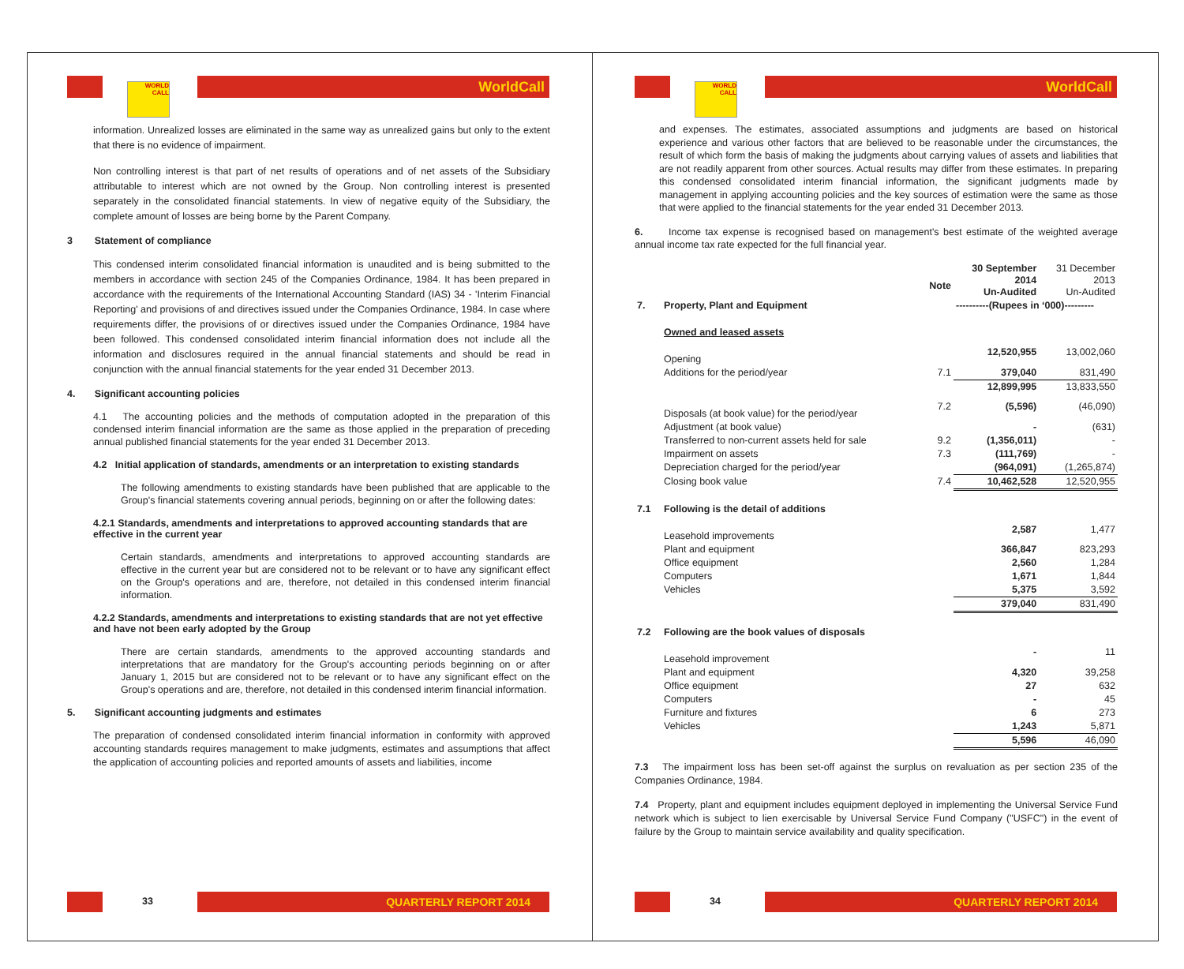WORLD CALL WorldCall
information. Unrealized losses are eliminated in the same way as unrealized gains but only to the extent that there is no evidence of impairment.
Non controlling interest is that part of net results of operations and of net assets of the Subsidiary attributable to interest which are not owned by the Group. Non controlling interest is presented separately in the consolidated financial statements. In view of negative equity of the Subsidiary, the complete amount of losses are being borne by the Parent Company.
3 Statement of compliance
This condensed interim consolidated financial information is unaudited and is being submitted to the members in accordance with section 245 of the Companies Ordinance, 1984. It has been prepared in accordance with the requirements of the International Accounting Standard (IAS) 34 - 'Interim Financial Reporting' and provisions of and directives issued under the Companies Ordinance, 1984. In case where requirements differ, the provisions of or directives issued under the Companies Ordinance, 1984 have been followed. This condensed consolidated interim financial information does not include all the information and disclosures required in the annual financial statements and should be read in conjunction with the annual financial statements for the year ended 31 December 2013.
4. Significant accounting policies
4.1 The accounting policies and the methods of computation adopted in the preparation of this condensed interim financial information are the same as those applied in the preparation of preceding annual published financial statements for the year ended 31 December 2013.
4.2 Initial application of standards, amendments or an interpretation to existing standards
The following amendments to existing standards have been published that are applicable to the Group's financial statements covering annual periods, beginning on or after the following dates:
4.2.1 Standards, amendments and interpretations to approved accounting standards that are effective in the current year
Certain standards, amendments and interpretations to approved accounting standards are effective in the current year but are considered not to be relevant or to have any significant effect on the Group's operations and are, therefore, not detailed in this condensed interim financial information.
4.2.2 Standards, amendments and interpretations to existing standards that are not yet effective and have not been early adopted by the Group
There are certain standards, amendments to the approved accounting standards and interpretations that are mandatory for the Group's accounting periods beginning on or after January 1, 2015 but are considered not to be relevant or to have any significant effect on the Group's operations and are, therefore, not detailed in this condensed interim financial information.
5. Significant accounting judgments and estimates
The preparation of condensed consolidated interim financial information in conformity with approved accounting standards requires management to make judgments, estimates and assumptions that affect the application of accounting policies and reported amounts of assets and liabilities, income
33 QUARTERLY REPORT 2014
WORLD CALL WorldCall
and expenses. The estimates, associated assumptions and judgments are based on historical experience and various other factors that are believed to be reasonable under the circumstances, the result of which form the basis of making the judgments about carrying values of assets and liabilities that are not readily apparent from other sources. Actual results may differ from these estimates. In preparing this condensed consolidated interim financial information, the significant judgments made by management in applying accounting policies and the key sources of estimation were the same as those that were applied to the financial statements for the year ended 31 December 2013.
6. Income tax expense is recognised based on management's best estimate of the weighted average annual income tax rate expected for the full financial year.
| | | Note | 30 September 2014 Un-Audited | 31 December 2013 Un-Audited |
| 7. | Property, Plant and Equipment | | ----------(Rupees in ‘000)--------- | |
| | Owned and leased assets | | | |
| | Opening | | 12,520,955 | 13,002,060 |
| | Additions for the period/year | 7.1 | 379,040 | 831,490 |
| | | | 12,899,995 | 13,833,550 |
| | Disposals (at book value) for the period/year | 7.2 | (5,596) | (46,090) |
| | Adjustment (at book value) | | - | (631) |
| | Transferred to non-current assets held for sale | 9.2 | (1,356,011) | - |
| | Impairment on assets | 7.3 | (111,769) | - |
| | Depreciation charged for the period/year | | (964,091) | (1,265,874) |
| | Closing book value | 7.4 | 10,462,528 | 12,520,955 |
| 7.1 | Following is the detail of additions | | | |
| | Leasehold improvements | | 2,587 | 1,477 |
| | Plant and equipment | | 366,847 | 823,293 |
| | Office equipment | | 2,560 | 1,284 |
| | Computers | | 1,671 | 1,844 |
| | Vehicles | | 5,375 | 3,592 |
| | | | 379,040 | 831,490 |
| 7.2 | Following are the book values of disposals | | | |
| | Leasehold improvement | | - | 11 |
| | Plant and equipment | | 4,320 | 39,258 |
| | Office equipment | | 27 | 632 |
| | Computers | | - | 45 |
| | Furniture and fixtures | | 6 | 273 |
| | Vehicles | | 1,243 | 5,871 |
| | | | 5,596 | 46,090 |
7.3 The impairment loss has been set-off against the surplus on revaluation as per section 235 of the Companies Ordinance, 1984.
7.4 Property, plant and equipment includes equipment deployed in implementing the Universal Service Fund network which is subject to lien exercisable by Universal Service Fund Company ("USFC") in the event of failure by the Group to maintain service availability and quality specification.
34 QUARTERLY REPORT 2014